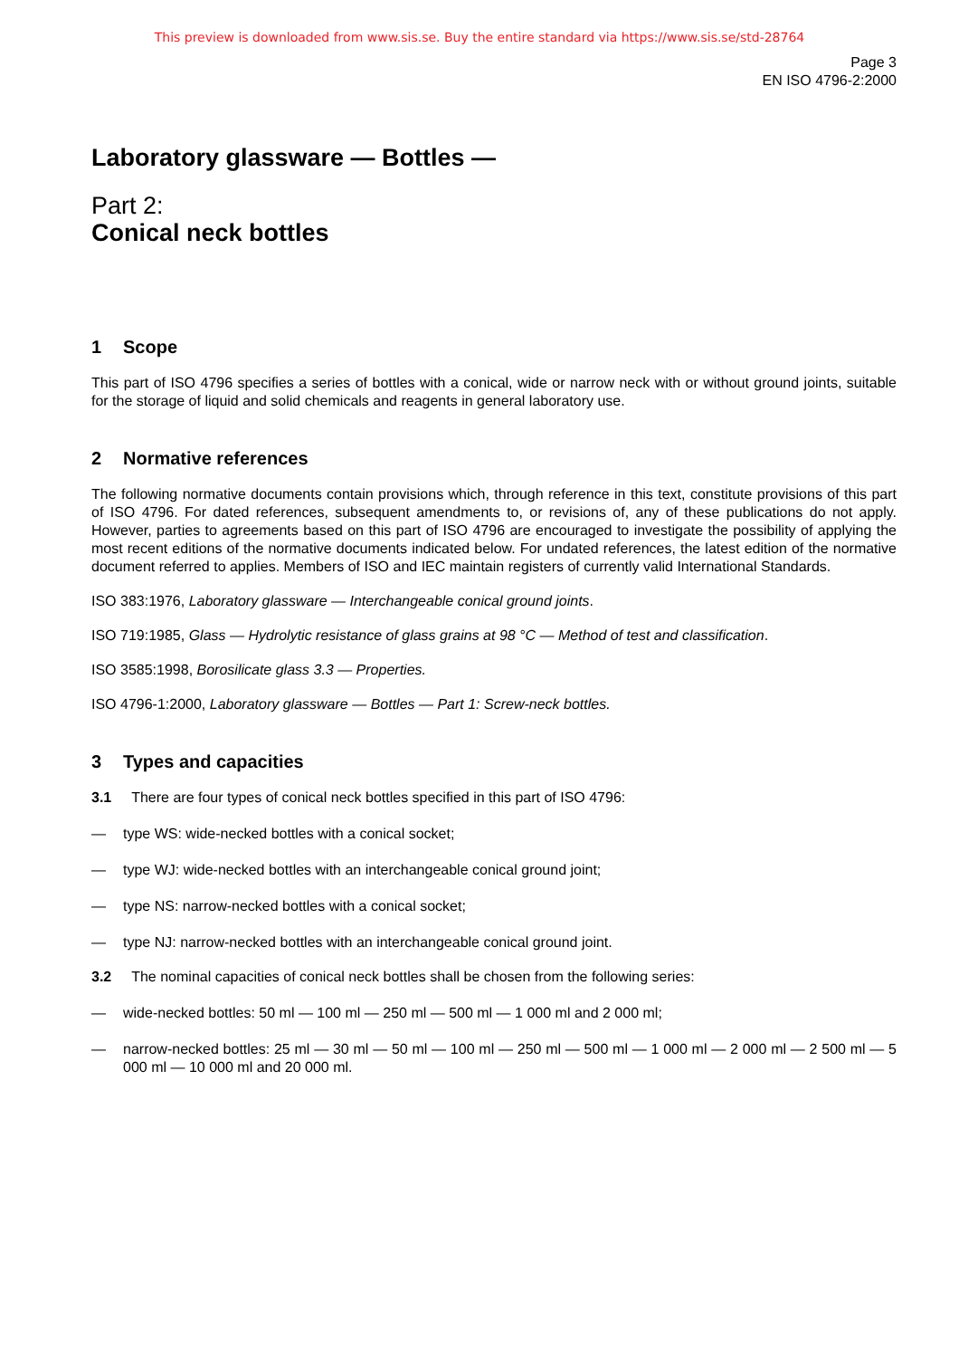This preview is downloaded from www.sis.se. Buy the entire standard via https://www.sis.se/std-28764
Page 3
EN ISO 4796-2:2000
Laboratory glassware — Bottles —
Part 2:
Conical neck bottles
1 Scope
This part of ISO 4796 specifies a series of bottles with a conical, wide or narrow neck with or without ground joints, suitable for the storage of liquid and solid chemicals and reagents in general laboratory use.
2 Normative references
The following normative documents contain provisions which, through reference in this text, constitute provisions of this part of ISO 4796. For dated references, subsequent amendments to, or revisions of, any of these publications do not apply. However, parties to agreements based on this part of ISO 4796 are encouraged to investigate the possibility of applying the most recent editions of the normative documents indicated below. For undated references, the latest edition of the normative document referred to applies. Members of ISO and IEC maintain registers of currently valid International Standards.
ISO 383:1976, Laboratory glassware — Interchangeable conical ground joints.
ISO 719:1985, Glass — Hydrolytic resistance of glass grains at 98 °C — Method of test and classification.
ISO 3585:1998, Borosilicate glass 3.3 — Properties.
ISO 4796-1:2000, Laboratory glassware — Bottles — Part 1: Screw-neck bottles.
3 Types and capacities
3.1 There are four types of conical neck bottles specified in this part of ISO 4796:
— type WS: wide-necked bottles with a conical socket;
— type WJ: wide-necked bottles with an interchangeable conical ground joint;
— type NS: narrow-necked bottles with a conical socket;
— type NJ: narrow-necked bottles with an interchangeable conical ground joint.
3.2 The nominal capacities of conical neck bottles shall be chosen from the following series:
— wide-necked bottles: 50 ml — 100 ml — 250 ml — 500 ml — 1 000 ml and 2 000 ml;
— narrow-necked bottles: 25 ml — 30 ml — 50 ml — 100 ml — 250 ml — 500 ml — 1 000 ml — 2 000 ml — 2 500 ml — 5 000 ml — 10 000 ml and 20 000 ml.